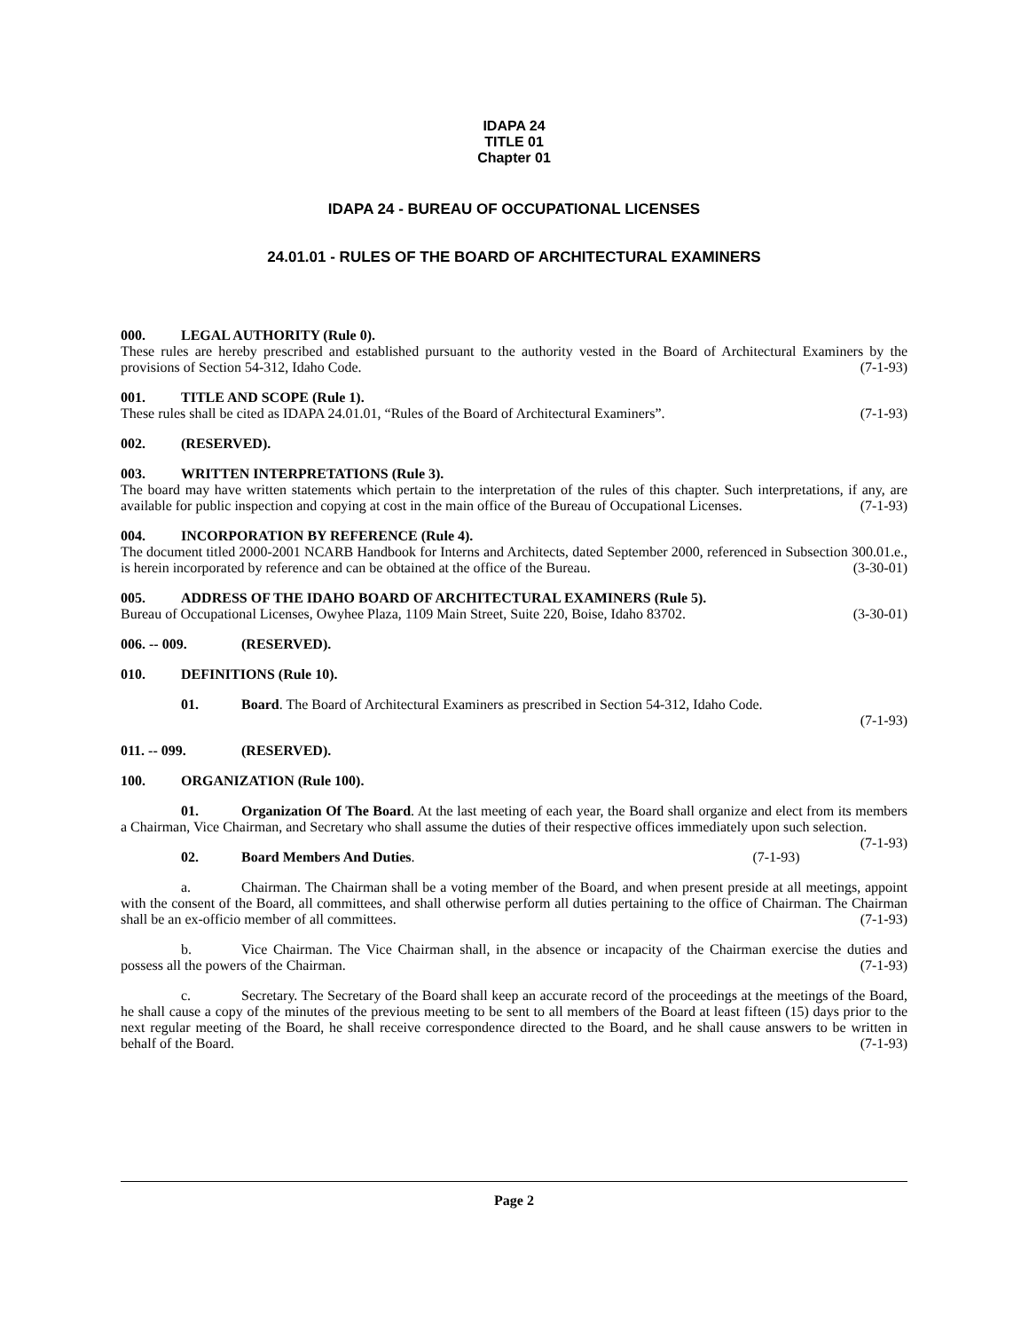IDAPA 24
TITLE 01
Chapter 01
IDAPA 24 - BUREAU OF OCCUPATIONAL LICENSES
24.01.01 - RULES OF THE BOARD OF ARCHITECTURAL EXAMINERS
000. LEGAL AUTHORITY (Rule 0).
These rules are hereby prescribed and established pursuant to the authority vested in the Board of Architectural Examiners by the provisions of Section 54-312, Idaho Code. (7-1-93)
001. TITLE AND SCOPE (Rule 1).
These rules shall be cited as IDAPA 24.01.01, “Rules of the Board of Architectural Examiners”. (7-1-93)
002. (RESERVED).
003. WRITTEN INTERPRETATIONS (Rule 3).
The board may have written statements which pertain to the interpretation of the rules of this chapter. Such interpretations, if any, are available for public inspection and copying at cost in the main office of the Bureau of Occupational Licenses. (7-1-93)
004. INCORPORATION BY REFERENCE (Rule 4).
The document titled 2000-2001 NCARB Handbook for Interns and Architects, dated September 2000, referenced in Subsection 300.01.e., is herein incorporated by reference and can be obtained at the office of the Bureau. (3-30-01)
005. ADDRESS OF THE IDAHO BOARD OF ARCHITECTURAL EXAMINERS (Rule 5).
Bureau of Occupational Licenses, Owyhee Plaza, 1109 Main Street, Suite 220, Boise, Idaho 83702. (3-30-01)
006. -- 009. (RESERVED).
010. DEFINITIONS (Rule 10).
01. Board. The Board of Architectural Examiners as prescribed in Section 54-312, Idaho Code.
(7-1-93)
011. -- 099. (RESERVED).
100. ORGANIZATION (Rule 100).
01. Organization Of The Board. At the last meeting of each year, the Board shall organize and elect from its members a Chairman, Vice Chairman, and Secretary who shall assume the duties of their respective offices immediately upon such selection. (7-1-93)
02. Board Members And Duties. (7-1-93)
a. Chairman. The Chairman shall be a voting member of the Board, and when present preside at all meetings, appoint with the consent of the Board, all committees, and shall otherwise perform all duties pertaining to the office of Chairman. The Chairman shall be an ex-officio member of all committees. (7-1-93)
b. Vice Chairman. The Vice Chairman shall, in the absence or incapacity of the Chairman exercise the duties and possess all the powers of the Chairman. (7-1-93)
c. Secretary. The Secretary of the Board shall keep an accurate record of the proceedings at the meetings of the Board, he shall cause a copy of the minutes of the previous meeting to be sent to all members of the Board at least fifteen (15) days prior to the next regular meeting of the Board, he shall receive correspondence directed to the Board, and he shall cause answers to be written in behalf of the Board. (7-1-93)
Page 2